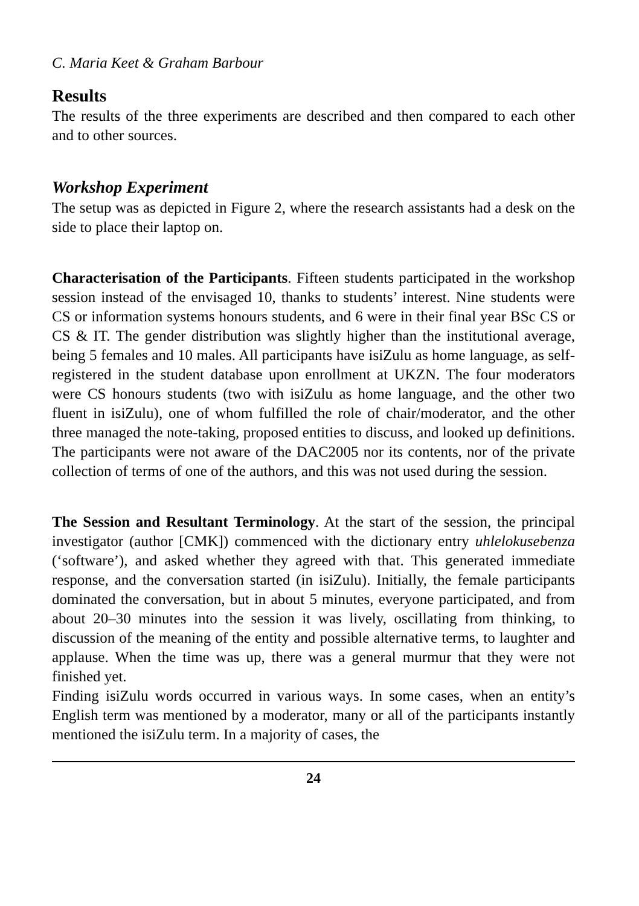C. Maria Keet & Graham Barbour
Results
The results of the three experiments are described and then compared to each other and to other sources.
Workshop Experiment
The setup was as depicted in Figure 2, where the research assistants had a desk on the side to place their laptop on.
Characterisation of the Participants. Fifteen students participated in the workshop session instead of the envisaged 10, thanks to students’ interest. Nine students were CS or information systems honours students, and 6 were in their final year BSc CS or CS & IT. The gender distribution was slightly higher than the institutional average, being 5 females and 10 males. All participants have isiZulu as home language, as self-registered in the student database upon enrollment at UKZN. The four moderators were CS honours students (two with isiZulu as home language, and the other two fluent in isiZulu), one of whom fulfilled the role of chair/moderator, and the other three managed the note-taking, proposed entities to discuss, and looked up definitions. The participants were not aware of the DAC2005 nor its contents, nor of the private collection of terms of one of the authors, and this was not used during the session.
The Session and Resultant Terminology. At the start of the session, the principal investigator (author [CMK]) commenced with the dictionary entry uhlelokusebenza (‘software’), and asked whether they agreed with that. This generated immediate response, and the conversation started (in isiZulu). Initially, the female participants dominated the conversation, but in about 5 minutes, everyone participated, and from about 20–30 minutes into the session it was lively, oscillating from thinking, to discussion of the meaning of the entity and possible alternative terms, to laughter and applause. When the time was up, there was a general murmur that they were not finished yet.
Finding isiZulu words occurred in various ways. In some cases, when an entity’s English term was mentioned by a moderator, many or all of the participants instantly mentioned the isiZulu term. In a majority of cases, the
24